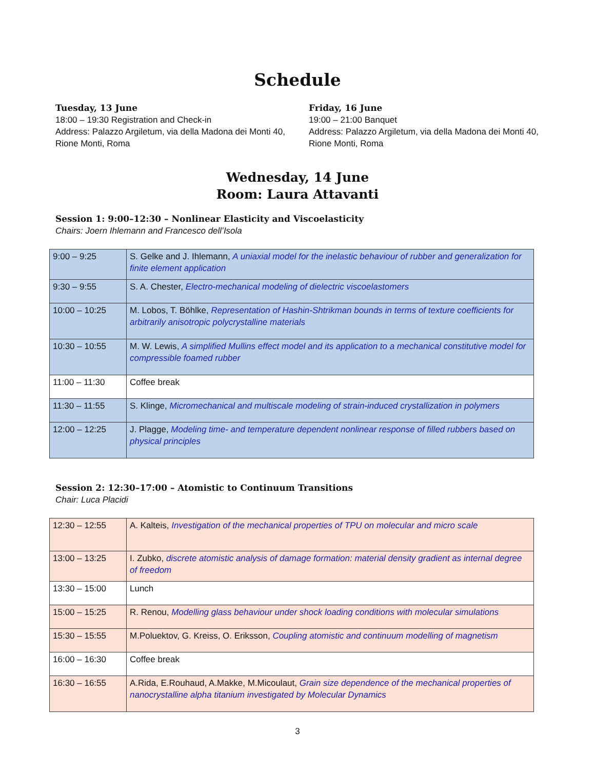Schedule
Tuesday, 13 June
18:00 – 19:30 Registration and Check-in
Address: Palazzo Argiletum, via della Madona dei Monti 40, Rione Monti, Roma
Friday, 16 June
19:00 – 21:00 Banquet
Address: Palazzo Argiletum, via della Madona dei Monti 40, Rione Monti, Roma
Wednesday, 14 June
Room: Laura Attavanti
Session 1: 9:00–12:30 – Nonlinear Elasticity and Viscoelasticity
Chairs: Joern Ihlemann and Francesco dell’Isola
| 9:00 – 9:25 | S. Gelke and J. Ihlemann, A uniaxial model for the inelastic behaviour of rubber and generalization for finite element application |
| 9:30 – 9:55 | S. A. Chester , Electro-mechanical modeling of dielectric viscoelastomers |
| 10:00 – 10:25 | M. Lobos , T. Böhlke, Representation of Hashin-Shtrikman bounds in terms of texture coefficients for arbitrarily anisotropic polycrystalline materials |
| 10:30 – 10:55 | M. W. Lewis , A simplified Mullins effect model and its application to a mechanical constitutive model for compressible foamed rubber |
| 11:00 – 11:30 | Coffee break |
| 11:30 – 11:55 | S. Klinge , Micromechanical and multiscale modeling of strain-induced crystallization in polymers |
| 12:00 – 12:25 | J. Plagge , Modeling time- and temperature dependent nonlinear response of filled rubbers based on physical principles |
Session 2: 12:30–17:00 – Atomistic to Continuum Transitions
Chair: Luca Placidi
| 12:30 – 12:55 | A. Kalteis, Investigation of the mechanical properties of TPU on molecular and micro scale |
| 13:00 – 13:25 | I. Zubko , discrete atomistic analysis of damage formation: material density gradient as internal degree of freedom |
| 13:30 – 15:00 | Lunch |
| 15:00 – 15:25 | R. Renou , Modelling glass behaviour under shock loading conditions with molecular simulations |
| 15:30 – 15:55 | M.Poluektov , G. Kreiss, O. Eriksson, Coupling atomistic and continuum modelling of magnetism |
| 16:00 – 16:30 | Coffee break |
| 16:30 – 16:55 | A.Rida , E.Rouhaud, A.Makke, M.Micoulaut, Grain size dependence of the mechanical properties of nanocrystalline alpha titanium investigated by Molecular Dynamics |
3